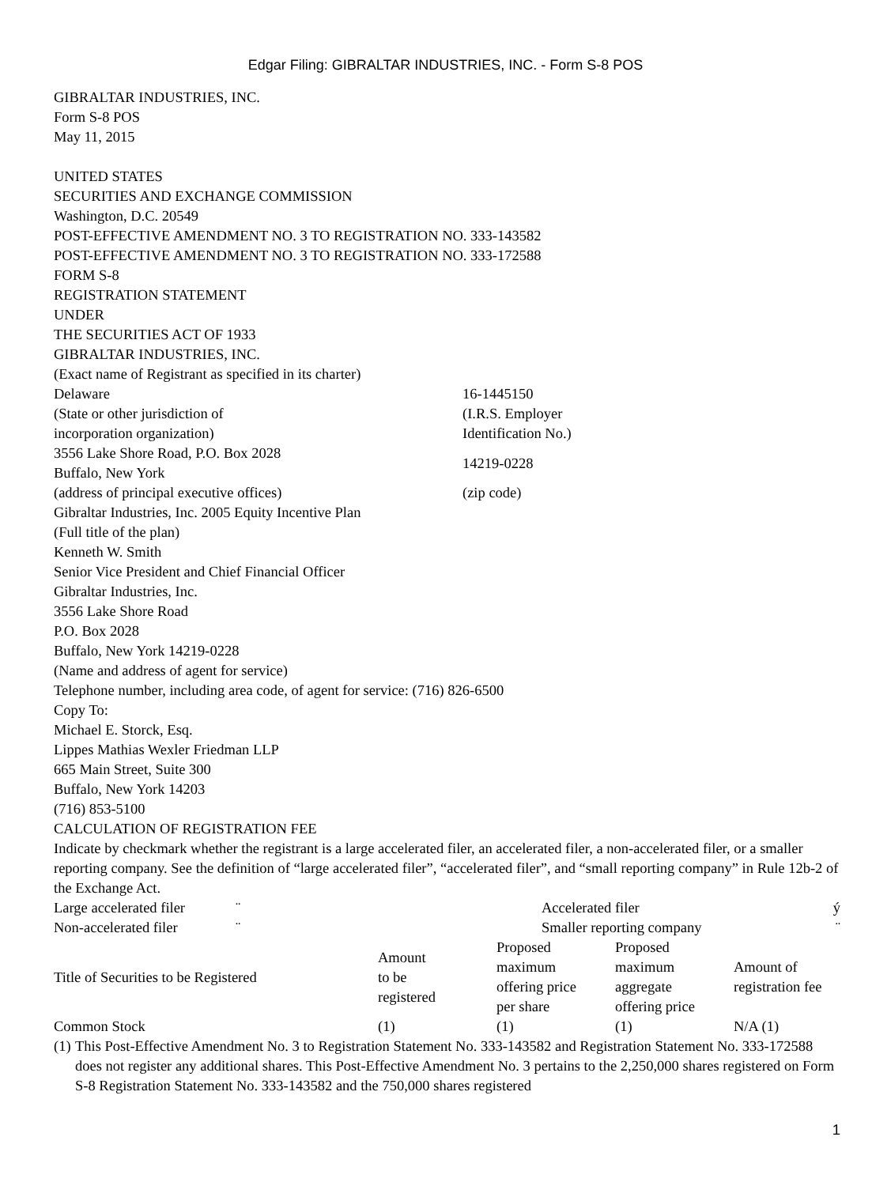Edgar Filing: GIBRALTAR INDUSTRIES, INC. - Form S-8 POS
GIBRALTAR INDUSTRIES, INC.
Form S-8 POS
May 11, 2015
UNITED STATES
SECURITIES AND EXCHANGE COMMISSION
Washington, D.C. 20549
POST-EFFECTIVE AMENDMENT NO. 3 TO REGISTRATION NO. 333-143582
POST-EFFECTIVE AMENDMENT NO. 3 TO REGISTRATION NO. 333-172588
FORM S-8
REGISTRATION STATEMENT
UNDER
THE SECURITIES ACT OF 1933
GIBRALTAR INDUSTRIES, INC.
(Exact name of Registrant as specified in its charter)
| Delaware (State or other jurisdiction of incorporation organization) | 16-1445150 (I.R.S. Employer Identification No.) |
| 3556 Lake Shore Road, P.O. Box 2028 Buffalo, New York | 14219-0228 |
| (address of principal executive offices) | (zip code) |
Gibraltar Industries, Inc. 2005 Equity Incentive Plan
(Full title of the plan)
Kenneth W. Smith
Senior Vice President and Chief Financial Officer
Gibraltar Industries, Inc.
3556 Lake Shore Road
P.O. Box 2028
Buffalo, New York 14219-0228
(Name and address of agent for service)
Telephone number, including area code, of agent for service: (716) 826-6500
Copy To:
Michael E. Storck, Esq.
Lippes Mathias Wexler Friedman LLP
665 Main Street, Suite 300
Buffalo, New York 14203
(716) 853-5100
CALCULATION OF REGISTRATION FEE
Indicate by checkmark whether the registrant is a large accelerated filer, an accelerated filer, a non-accelerated filer, or a smaller reporting company. See the definition of “large accelerated filer”, “accelerated filer”, and “small reporting company” in Rule 12b-2 of the Exchange Act.
| Large accelerated filer | ¨ | Accelerated filer | ý |
| Non-accelerated filer | ¨ | Smaller reporting company | ¨ |
| Title of Securities to be Registered | Amount to be registered | Proposed maximum offering price per share | Proposed maximum aggregate offering price | Amount of registration fee |
| Common Stock | (1) | (1) | (1) | N/A (1) |
(1) This Post-Effective Amendment No. 3 to Registration Statement No. 333-143582 and Registration Statement No. 333-172588 does not register any additional shares. This Post-Effective Amendment No. 3 pertains to the 2,250,000 shares registered on Form S-8 Registration Statement No. 333-143582 and the 750,000 shares registered
1